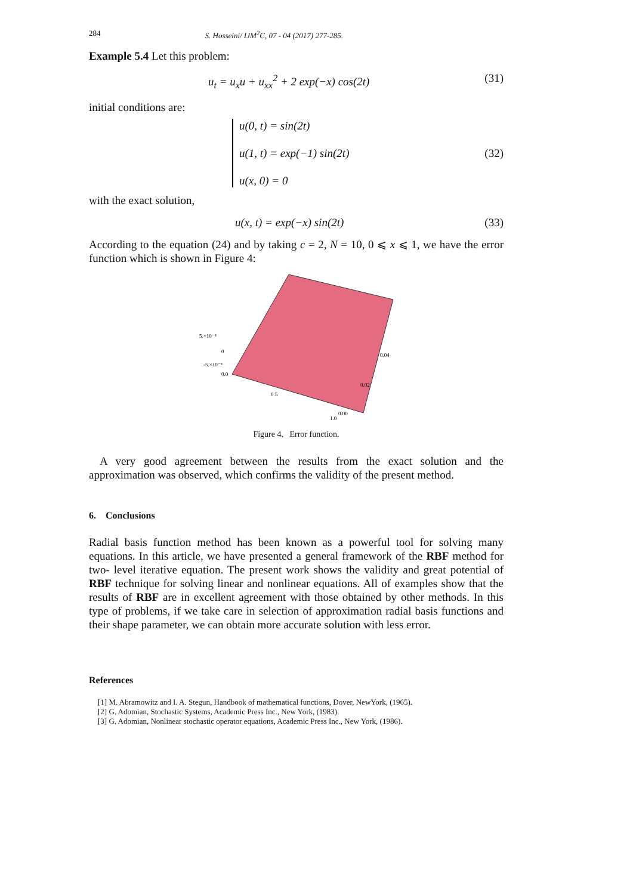284 S. Hosseini/ IJM<sup>2</sup>C, 07 - 04 (2017) 277-285.
Example 5.4 Let this problem:
u<sub>t</sub> = u<sub>x</sub>u + u<sub>xx</sub><sup>2</sup> + 2 exp(−x) cos(2t) (31)
initial conditions are:
u(0, t) = sin(2t)
u(1, t) = exp(−1) sin(2t)
u(x, 0) = 0 (32)
with the exact solution,
u(x, t) = exp(−x) sin(2t) (33)
According to the equation (24) and by taking c = 2, N = 10, 0 ⩽ x ⩽ 1, we have the error function which is shown in Figure 4:
5.×10⁻⁸
0
-5.×10⁻⁸
0.0
0.5
1.0
0.04
0.02
0.00
Figure 4. Error function.
A very good agreement between the results from the exact solution and the approximation was observed, which confirms the validity of the present method.
6. Conclusions
Radial basis function method has been known as a powerful tool for solving many equations. In this article, we have presented a general framework of the RBF method for two- level iterative equation. The present work shows the validity and great potential of RBF technique for solving linear and nonlinear equations. All of examples show that the results of RBF are in excellent agreement with those obtained by other methods. In this type of problems, if we take care in selection of approximation radial basis functions and their shape parameter, we can obtain more accurate solution with less error.
References
[1] M. Abramowitz and I. A. Stegun, Handbook of mathematical functions, Dover, NewYork, (1965).
[2] G. Adomian, Stochastic Systems, Academic Press Inc., New York, (1983).
[3] G. Adomian, Nonlinear stochastic operator equations, Academic Press Inc., New York, (1986).